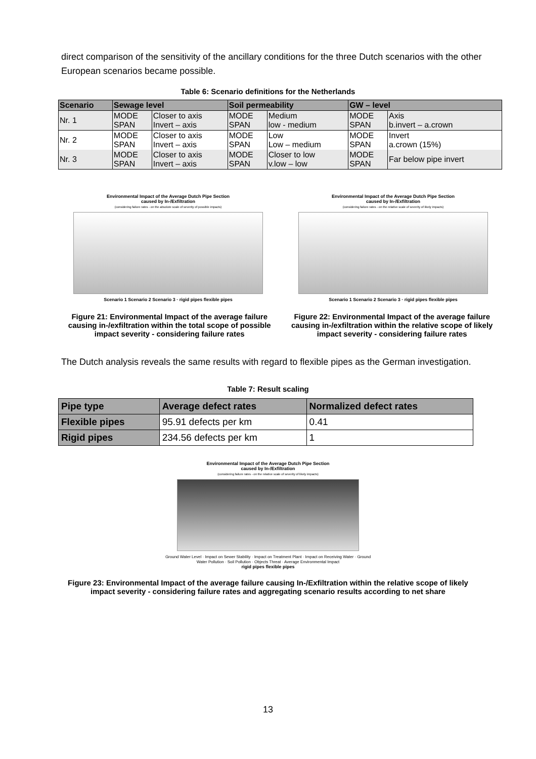direct comparison of the sensitivity of the ancillary conditions for the three Dutch scenarios with the other European scenarios became possible.
Table 6: Scenario definitions for the Netherlands
| Scenario | Sewage level | | Soil permeability | | GW – level | |
| --- | --- | --- | --- | --- | --- | --- |
| Nr. 1 | MODE SPAN | Closer to axis Invert – axis | MODE SPAN | Medium low - medium | MODE SPAN | Axis b.invert – a.crown |
| Nr. 2 | MODE SPAN | Closer to axis Invert – axis | MODE SPAN | Low Low – medium | MODE SPAN | Invert a.crown (15%) |
| Nr. 3 | MODE SPAN | Closer to axis Invert – axis | MODE SPAN | Closer to low v.low – low | MODE SPAN | Far below pipe invert |
Environmental Impact of the Average Dutch Pipe Section
caused by In-/Exfiltration
(considering failure rates - on the absolute scale of severity of possible impacts)
Scenario 1 Scenario 2 Scenario 3 · rigid pipes flexible pipes
Environmental Impact of the Average Dutch Pipe Section
caused by In-/Exfiltration
(considering failure rates - on the relative scale of severity of likely impacts)
Scenario 1 Scenario 2 Scenario 3 · rigid pipes flexible pipes
Figure 21: Environmental Impact of the average failure causing in-/exfiltration within the total scope of possible impact severity - considering failure rates
Figure 22: Environmental Impact of the average failure causing in-/exfiltration within the relative scope of likely impact severity - considering failure rates
The Dutch analysis reveals the same results with regard to flexible pipes as the German investigation.
Table 7: Result scaling
| Pipe type | Average defect rates | Normalized defect rates |
| --- | --- | --- |
| Flexible pipes | 95.91 defects per km | 0.41 |
| Rigid pipes | 234.56 defects per km | 1 |
Environmental Impact of the Average Dutch Pipe Section
caused by In-/Exfiltration
(considering failure rates - on the relative scale of severity of likely impacts)
Ground Water Level · Impact on Sewer Stability · Impact on Treatment Plant · Impact on Receiving Water · Ground Water Pollution · Soil Pollution · Objects Threat · Average Environmental Impact
rigid pipes flexible pipes
Figure 23: Environmental Impact of the average failure causing In-/Exfiltration within the relative scope of likely impact severity - considering failure rates and aggregating scenario results according to net share
13